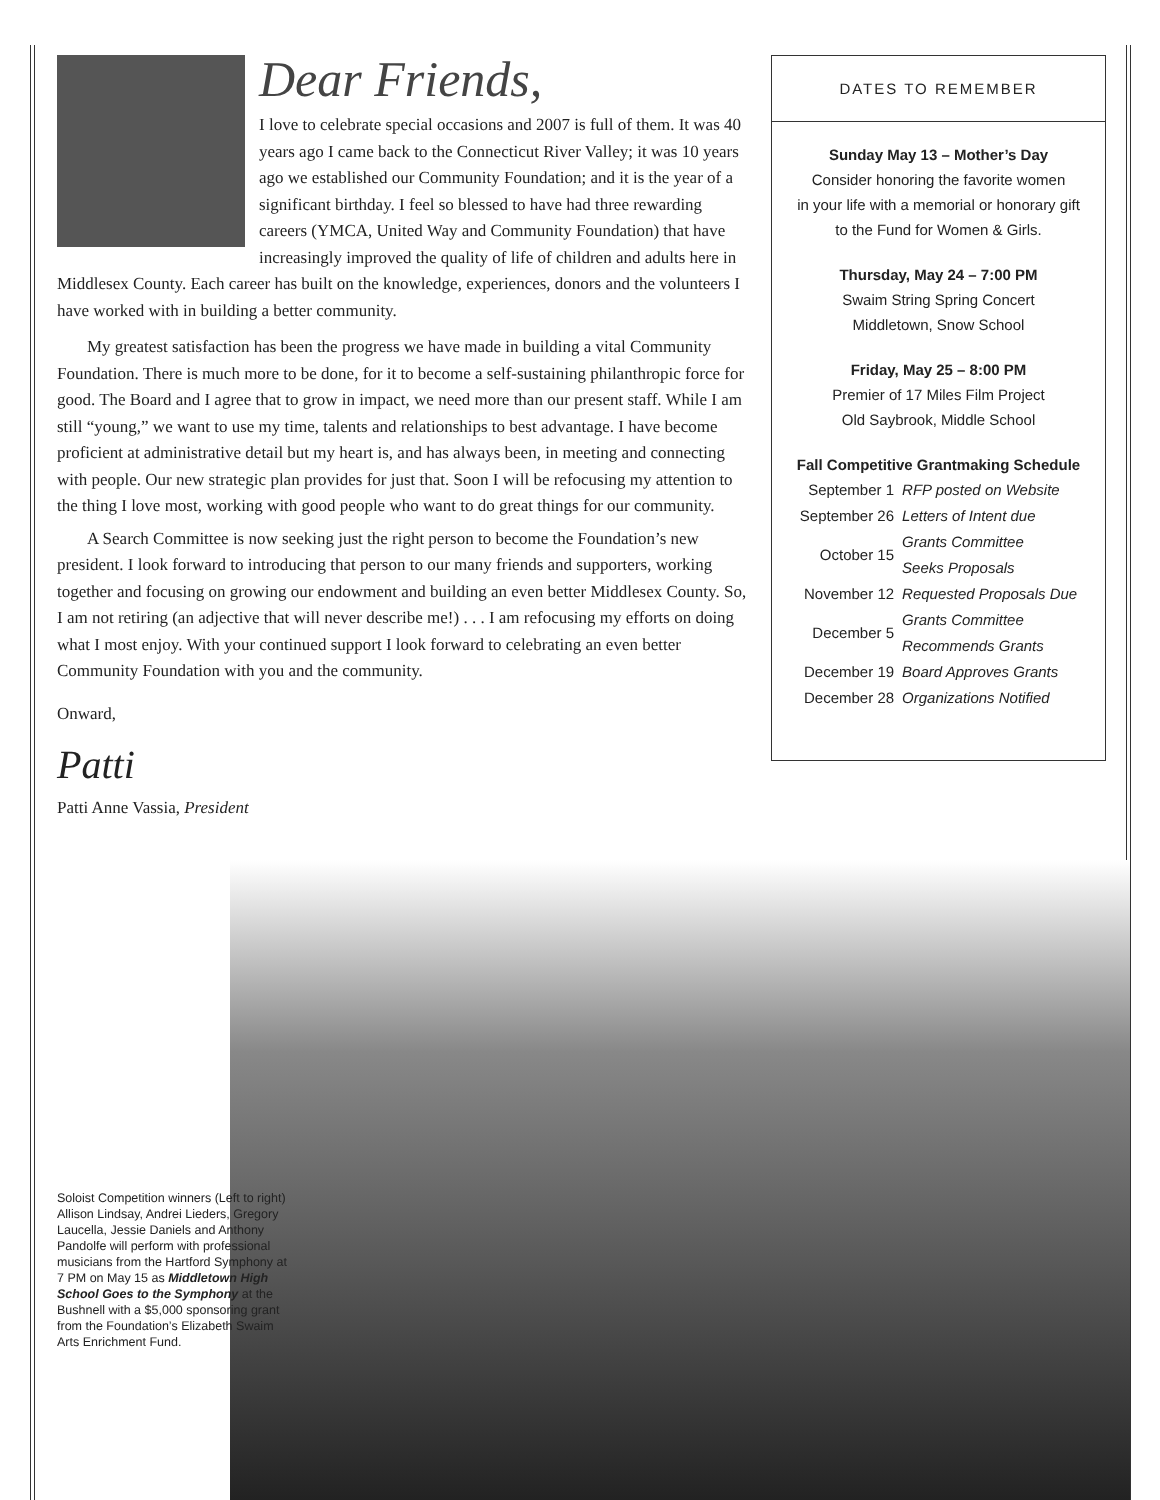Dear Friends,
I love to celebrate special occasions and 2007 is full of them. It was 40 years ago I came back to the Connecticut River Valley; it was 10 years ago we established our Community Foundation; and it is the year of a significant birthday. I feel so blessed to have had three rewarding careers (YMCA, United Way and Community Foundation) that have increasingly improved the quality of life of children and adults here in Middlesex County. Each career has built on the knowledge, experiences, donors and the volunteers I have worked with in building a better community.
My greatest satisfaction has been the progress we have made in building a vital Community Foundation. There is much more to be done, for it to become a self-sustaining philanthropic force for good. The Board and I agree that to grow in impact, we need more than our present staff. While I am still “young,” we want to use my time, talents and relationships to best advantage. I have become proficient at administrative detail but my heart is, and has always been, in meeting and connecting with people. Our new strategic plan provides for just that. Soon I will be refocusing my attention to the thing I love most, working with good people who want to do great things for our community.
A Search Committee is now seeking just the right person to become the Foundation’s new president. I look forward to introducing that person to our many friends and supporters, working together and focusing on growing our endowment and building an even better Middlesex County. So, I am not retiring (an adjective that will never describe me!) . . . I am refocusing my efforts on doing what I most enjoy. With your continued support I look forward to celebrating an even better Community Foundation with you and the community.
Onward,
Patti
Patti Anne Vassia, President
DATES TO REMEMBER
Sunday May 13 – Mother’s Day
Consider honoring the favorite women
in your life with a memorial or honorary gift
to the Fund for Women & Girls.
Thursday, May 24 – 7:00 PM
Swaim String Spring Concert
Middletown, Snow School
Friday, May 25 – 8:00 PM
Premier of 17 Miles Film Project
Old Saybrook, Middle School
Fall Competitive Grantmaking Schedule
| September 1 | RFP posted on Website |
| September 26 | Letters of Intent due |
| October 15 | Grants Committee Seeks Proposals |
| November 12 | Requested Proposals Due |
| December 5 | Grants Committee Recommends Grants |
| December 19 | Board Approves Grants |
| December 28 | Organizations Notified |
Soloist Competition winners (Left to right) Allison Lindsay, Andrei Lieders, Gregory Laucella, Jessie Daniels and Anthony Pandolfe will perform with professional musicians from the Hartford Symphony at 7 PM on May 15 as Middletown High School Goes to the Symphony at the Bushnell with a $5,000 sponsoring grant from the Foundation’s Elizabeth Swaim Arts Enrichment Fund.